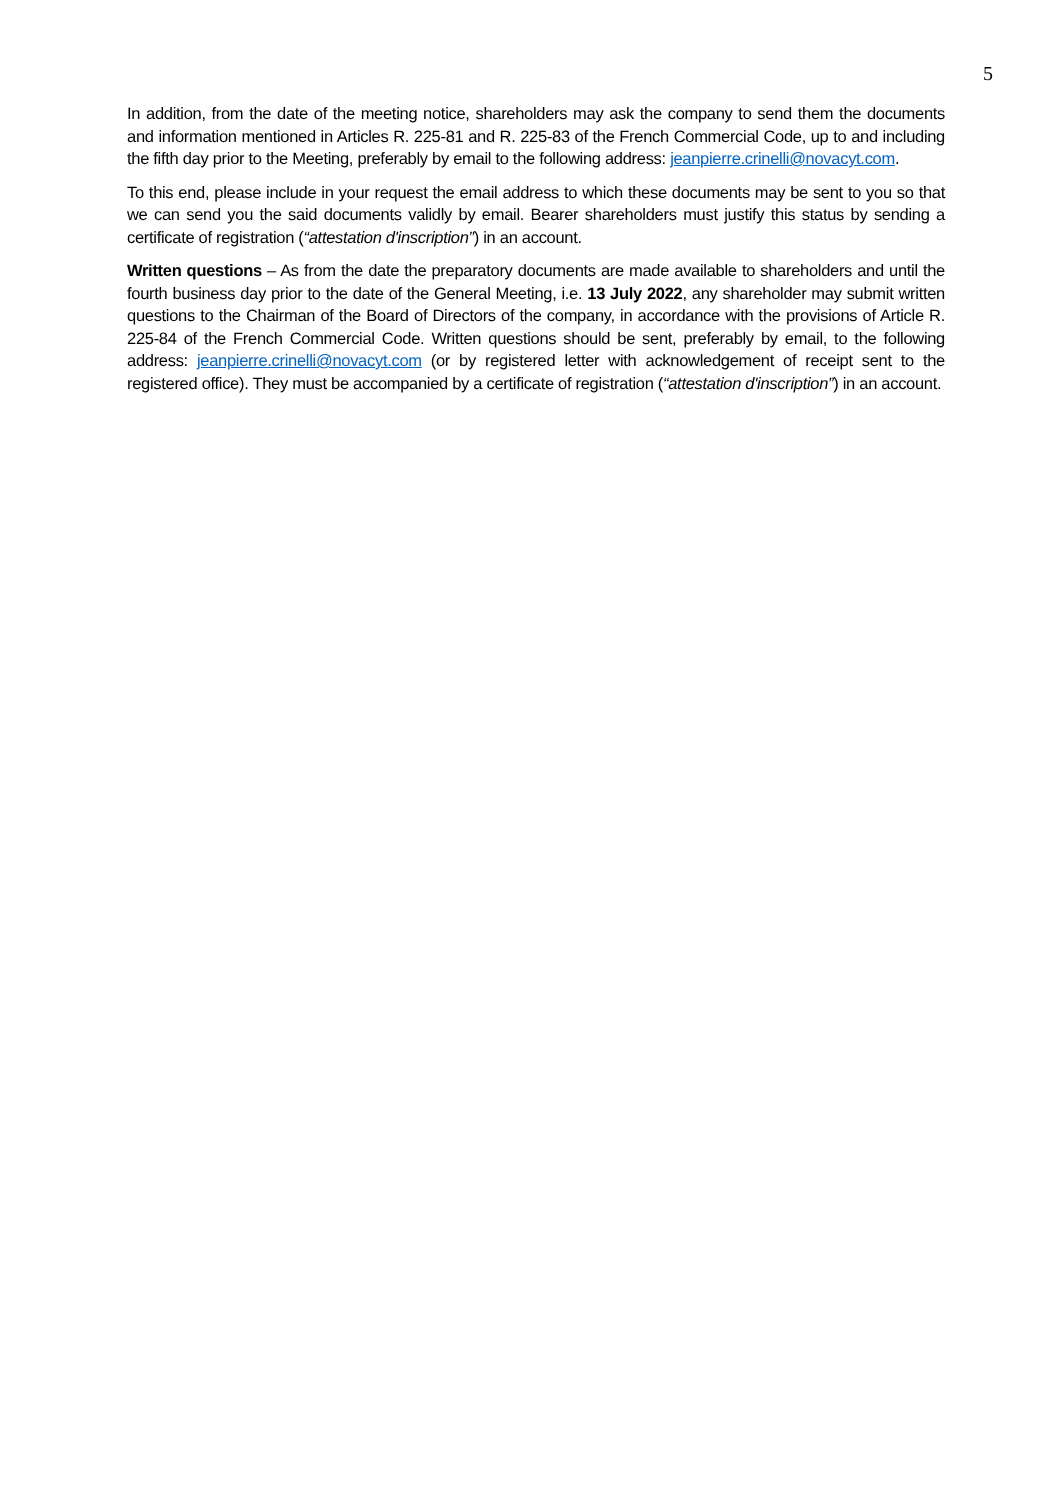5
In addition, from the date of the meeting notice, shareholders may ask the company to send them the documents and information mentioned in Articles R. 225-81 and R. 225-83 of the French Commercial Code, up to and including the fifth day prior to the Meeting, preferably by email to the following address: jeanpierre.crinelli@novacyt.com.
To this end, please include in your request the email address to which these documents may be sent to you so that we can send you the said documents validly by email. Bearer shareholders must justify this status by sending a certificate of registration (“attestation d'inscription”) in an account.
Written questions – As from the date the preparatory documents are made available to shareholders and until the fourth business day prior to the date of the General Meeting, i.e. 13 July 2022, any shareholder may submit written questions to the Chairman of the Board of Directors of the company, in accordance with the provisions of Article R. 225-84 of the French Commercial Code. Written questions should be sent, preferably by email, to the following address: jeanpierre.crinelli@novacyt.com (or by registered letter with acknowledgement of receipt sent to the registered office). They must be accompanied by a certificate of registration (“attestation d'inscription”) in an account.